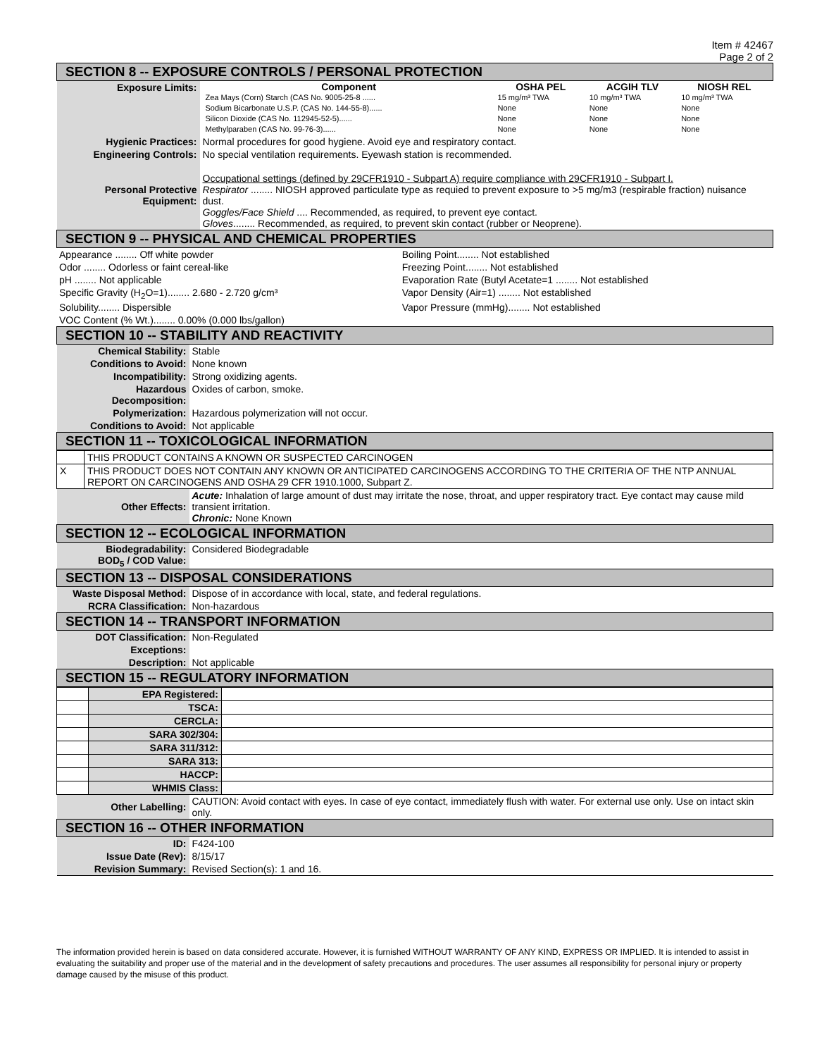Item # 42467
Page 2 of 2
| SECTION 8 -- EXPOSURE CONTROLS / PERSONAL PROTECTION | |
| Exposure Limits: | / Component / OSHA PEL / ACGIH TLV / NIOSH REL / / --- / --- / --- / --- / / Zea Mays (Corn) Starch (CAS No. 9005-25-8 ...... / 15 mg/m³ TWA / 10 mg/m³ TWA / 10 mg/m³ TWA / / Sodium Bicarbonate U.S.P. (CAS No. 144-55-8)...... / None / None / None / / Silicon Dioxide (CAS No. 112945-52-5)...... / None / None / None / / Methylparaben (CAS No. 99-76-3)...... / None / None / None / |
| Hygienic Practices: | Normal procedures for good hygiene. Avoid eye and respiratory contact. |
| Engineering Controls: | No special ventilation requirements. Eyewash station is recommended. |
| Personal Protective Equipment: | Occupational settings (defined by 29CFR1910 - Subpart A) require compliance with 29CFR1910 - Subpart I. Respirator ........ NIOSH approved particulate type as requied to prevent exposure to >5 mg/m3 (respirable fraction) nuisance dust. Goggles/Face Shield .... Recommended, as required, to prevent eye contact. Gloves ........ Recommended, as required, to prevent skin contact (rubber or Neoprene). |
| SECTION 9 -- PHYSICAL AND CHEMICAL PROPERTIES | |
| Appearance ........ Off white powder | Boiling Point........ Not established |
| Odor ........ Odorless or faint cereal-like | Freezing Point........ Not established |
| pH ........ Not applicable | Evaporation Rate (Butyl Acetate=1 ........ Not established |
| Specific Gravity (H<sub>2</sub>O=1)........ 2.680 - 2.720 g/cm³ | Vapor Density (Air=1) ........ Not established |
| Solubility........ Dispersible | Vapor Pressure (mmHg)........ Not established |
| VOC Content (% Wt.)........ 0.00% (0.000 lbs/gallon) | |
| SECTION 10 -- STABILITY AND REACTIVITY | |
| Chemical Stability: | Stable |
| Conditions to Avoid: | None known |
| Incompatibility: | Strong oxidizing agents. |
| Hazardous Decomposition: | Oxides of carbon, smoke. |
| Polymerization: | Hazardous polymerization will not occur. |
| Conditions to Avoid: | Not applicable |
| SECTION 11 -- TOXICOLOGICAL INFORMATION | |
| | THIS PRODUCT CONTAINS A KNOWN OR SUSPECTED CARCINOGEN |
| X | THIS PRODUCT DOES NOT CONTAIN ANY KNOWN OR ANTICIPATED CARCINOGENS ACCORDING TO THE CRITERIA OF THE NTP ANNUAL REPORT ON CARCINOGENS AND OSHA 29 CFR 1910.1000, Subpart Z. |
| Other Effects: | Acute: Inhalation of large amount of dust may irritate the nose, throat, and upper respiratory tract. Eye contact may cause mild transient irritation. Chronic: None Known |
| SECTION 12 -- ECOLOGICAL INFORMATION | |
| Biodegradability: BOD<sub>5</sub> / COD Value: | Considered Biodegradable |
| SECTION 13 -- DISPOSAL CONSIDERATIONS | |
| Waste Disposal Method: | Dispose of in accordance with local, state, and federal regulations. |
| RCRA Classification: | Non-hazardous |
| SECTION 14 -- TRANSPORT INFORMATION | |
| DOT Classification: | Non-Regulated |
| Exceptions: | |
| Description: | Not applicable |
| SECTION 15 -- REGULATORY INFORMATION | |
| | EPA Registered: | |
| | TSCA: | |
| | CERCLA: | |
| | SARA 302/304: | |
| | SARA 311/312: | |
| | SARA 313: | |
| | HACCP: | |
| | WHMIS Class: | |
| Other Labelling: | CAUTION: Avoid contact with eyes. In case of eye contact, immediately flush with water. For external use only. Use on intact skin only. |
| SECTION 16 -- OTHER INFORMATION | |
| ID: | F424-100 |
| Issue Date (Rev): | 8/15/17 |
| Revision Summary: | Revised Section(s): 1 and 16. |
The information provided herein is based on data considered accurate. However, it is furnished WITHOUT WARRANTY OF ANY KIND, EXPRESS OR IMPLIED. It is intended to assist in evaluating the suitability and proper use of the material and in the development of safety precautions and procedures. The user assumes all responsibility for personal injury or property damage caused by the misuse of this product.